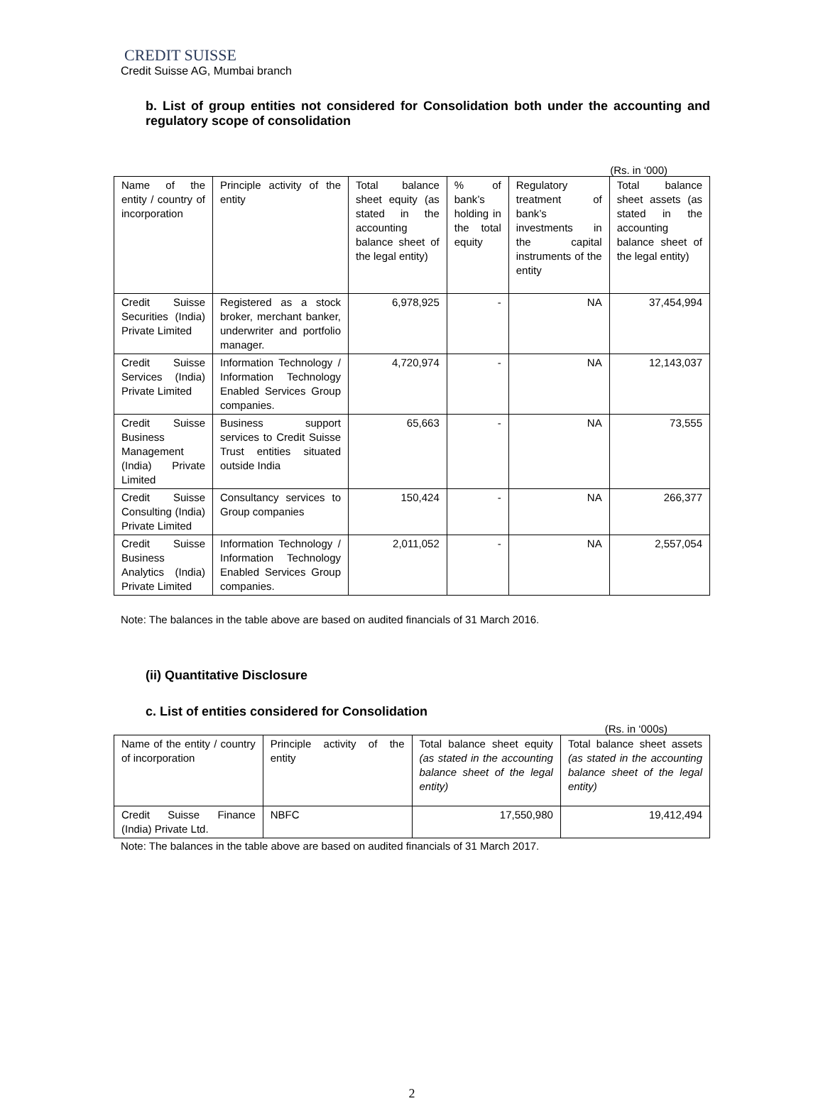CREDIT SUISSE
Credit Suisse AG, Mumbai branch
b. List of group entities not considered for Consolidation both under the accounting and regulatory scope of consolidation
(Rs. in ‘000)
| Name of the entity / country of incorporation | Principle activity of the entity | Total balance sheet equity (as stated in the accounting balance sheet of the legal entity) | % of bank’s holding in the total equity | Regulatory treatment of bank’s investments in the capital instruments of the entity | Total balance sheet assets (as stated in the accounting balance sheet of the legal entity) |
| Credit Suisse Securities (India) Private Limited | Registered as a stock broker, merchant banker, underwriter and portfolio manager. | 6,978,925 | - | NA | 37,454,994 |
| Credit Suisse Services (India) Private Limited | Information Technology / Information Technology Enabled Services Group companies. | 4,720,974 | - | NA | 12,143,037 |
| Credit Suisse Business Management (India) Private Limited | Business support services to Credit Suisse Trust entities situated outside India | 65,663 | - | NA | 73,555 |
| Credit Suisse Consulting (India) Private Limited | Consultancy services to Group companies | 150,424 | - | NA | 266,377 |
| Credit Suisse Business Analytics (India) Private Limited | Information Technology / Information Technology Enabled Services Group companies. | 2,011,052 | - | NA | 2,557,054 |
Note: The balances in the table above are based on audited financials of 31 March 2016.
(ii) Quantitative Disclosure
c. List of entities considered for Consolidation
(Rs. in ‘000s)
| Name of the entity / country of incorporation | Principle activity of the entity | Total balance sheet equity (as stated in the accounting balance sheet of the legal entity) | Total balance sheet assets (as stated in the accounting balance sheet of the legal entity) |
| Credit Suisse Finance (India) Private Ltd. | NBFC | 17,550,980 | 19,412,494 |
Note: The balances in the table above are based on audited financials of 31 March 2017.
2